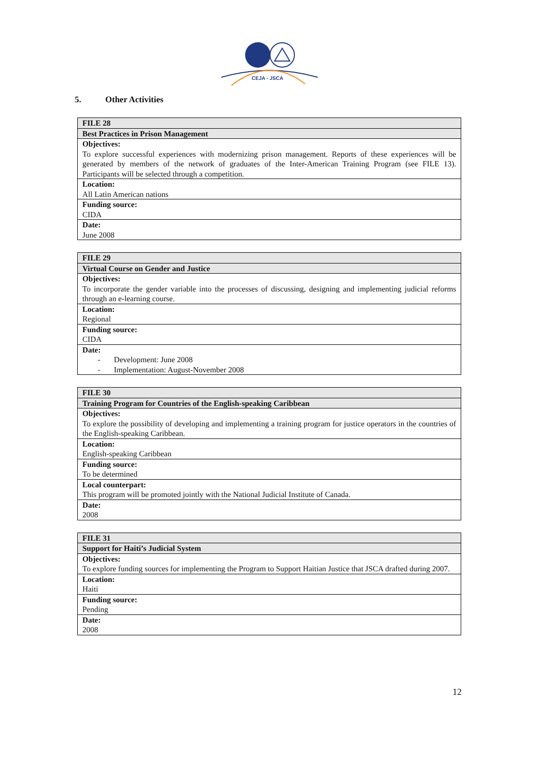CEJA - JSCA
5. Other Activities
| FILE 28 |
| Best Practices in Prison Management |
| Objectives: To explore successful experiences with modernizing prison management. Reports of these experiences will be generated by members of the network of graduates of the Inter-American Training Program (see FILE 13). Participants will be selected through a competition. |
| Location: All Latin American nations |
| Funding source: CIDA |
| Date: June 2008 |
| FILE 29 |
| Virtual Course on Gender and Justice |
| Objectives: To incorporate the gender variable into the processes of discussing, designing and implementing judicial reforms through an e-learning course. |
| Location: Regional |
| Funding source: CIDA |
| Date: - Development: June 2008 - Implementation: August-November 2008 |
| FILE 30 |
| Training Program for Countries of the English-speaking Caribbean |
| Objectives: To explore the possibility of developing and implementing a training program for justice operators in the countries of the English-speaking Caribbean. |
| Location: English-speaking Caribbean |
| Funding source: To be determined |
| Local counterpart: This program will be promoted jointly with the National Judicial Institute of Canada. |
| Date: 2008 |
| FILE 31 |
| Support for Haiti’s Judicial System |
| Objectives: To explore funding sources for implementing the Program to Support Haitian Justice that JSCA drafted during 2007. |
| Location: Haiti |
| Funding source: Pending |
| Date: 2008 |
12